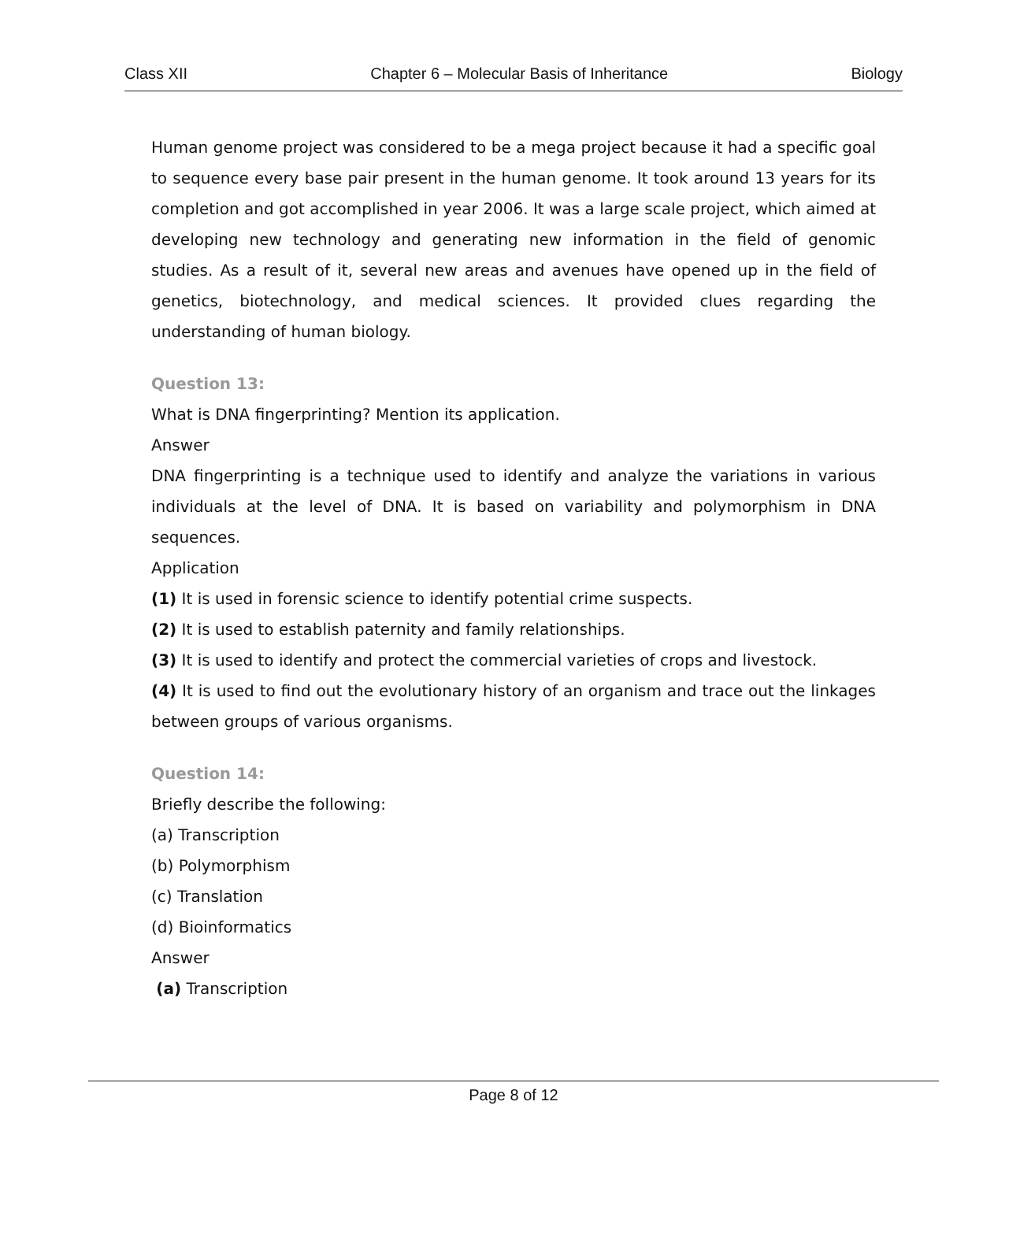Class XII Chapter 6 – Molecular Basis of Inheritance Biology
Human genome project was considered to be a mega project because it had a specific goal to sequence every base pair present in the human genome. It took around 13 years for its completion and got accomplished in year 2006. It was a large scale project, which aimed at developing new technology and generating new information in the field of genomic studies. As a result of it, several new areas and avenues have opened up in the field of genetics, biotechnology, and medical sciences. It provided clues regarding the understanding of human biology.
Question 13:
What is DNA fingerprinting? Mention its application.
Answer
DNA fingerprinting is a technique used to identify and analyze the variations in various individuals at the level of DNA. It is based on variability and polymorphism in DNA sequences.
Application
(1) It is used in forensic science to identify potential crime suspects.
(2) It is used to establish paternity and family relationships.
(3) It is used to identify and protect the commercial varieties of crops and livestock.
(4) It is used to find out the evolutionary history of an organism and trace out the linkages between groups of various organisms.
Question 14:
Briefly describe the following:
(a) Transcription
(b) Polymorphism
(c) Translation
(d) Bioinformatics
Answer
(a) Transcription
Page 8 of 12